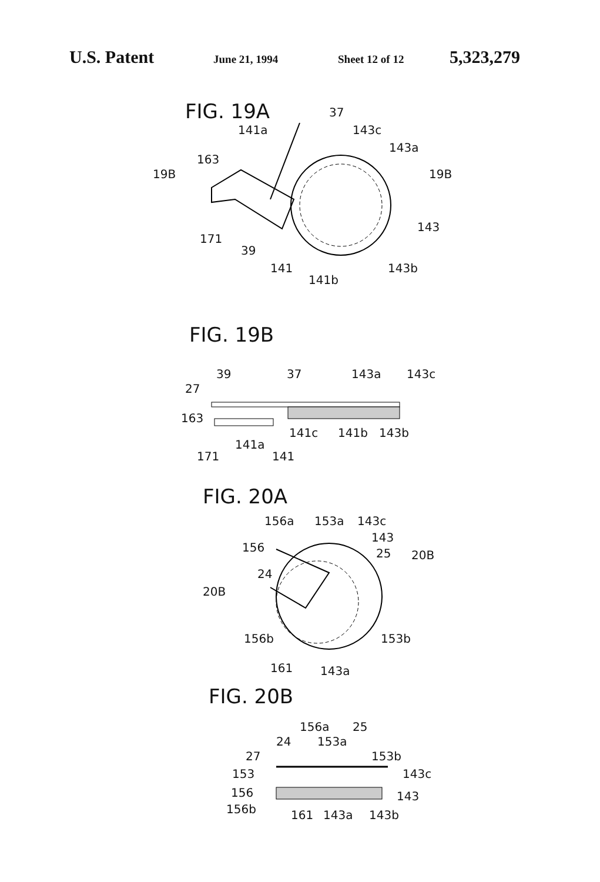U.S. Patent June 21, 1994 Sheet 12 of 12 5,323,279
FIG. 19A
37
141a 143c
143a
163
19B 19B
143
171
39
141 143b
141b
FIG. 19B
39 37 143a 143c
27
163
141c 141b 143b
141a
171 141
FIG. 20A
156a 153a 143c
143
156 25 20B
24
20B
156b 153b
161 143a
FIG. 20B
156a 25
24 153a
27 153b
153 143c
156 143
156b 161 143a 143b